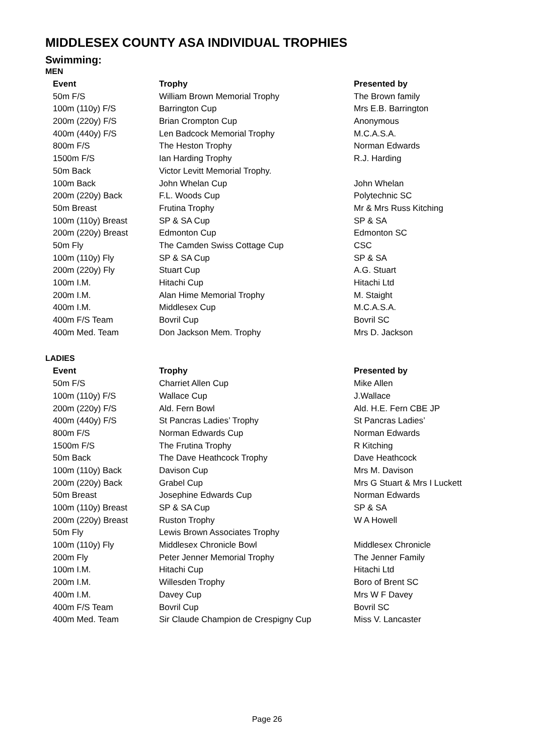MIDDLESEX COUNTY ASA INDIVIDUAL TROPHIES
Swimming:
MEN
| Event | Trophy | Presented by |
| --- | --- | --- |
| 50m F/S | William Brown Memorial Trophy | The Brown family |
| 100m (110y) F/S | Barrington Cup | Mrs E.B. Barrington |
| 200m (220y) F/S | Brian Crompton Cup | Anonymous |
| 400m (440y) F/S | Len Badcock Memorial Trophy | M.C.A.S.A. |
| 800m F/S | The Heston Trophy | Norman Edwards |
| 1500m F/S | Ian Harding Trophy | R.J. Harding |
| 50m Back | Victor Levitt Memorial Trophy. | |
| 100m Back | John Whelan Cup | John Whelan |
| 200m (220y) Back | F.L. Woods Cup | Polytechnic SC |
| 50m Breast | Frutina Trophy | Mr & Mrs Russ Kitching |
| 100m (110y) Breast | SP & SA Cup | SP & SA |
| 200m (220y) Breast | Edmonton Cup | Edmonton SC |
| 50m Fly | The Camden Swiss Cottage Cup | CSC |
| 100m (110y) Fly | SP & SA Cup | SP & SA |
| 200m (220y) Fly | Stuart Cup | A.G. Stuart |
| 100m I.M. | Hitachi Cup | Hitachi Ltd |
| 200m I.M. | Alan Hime Memorial Trophy | M. Staight |
| 400m I.M. | Middlesex Cup | M.C.A.S.A. |
| 400m F/S Team | Bovril Cup | Bovril SC |
| 400m Med. Team | Don Jackson Mem. Trophy | Mrs D. Jackson |
LADIES
| Event | Trophy | Presented by |
| --- | --- | --- |
| 50m F/S | Charriet Allen Cup | Mike Allen |
| 100m (110y) F/S | Wallace Cup | J.Wallace |
| 200m (220y) F/S | Ald. Fern Bowl | Ald. H.E. Fern CBE JP |
| 400m (440y) F/S | St Pancras Ladies’ Trophy | St Pancras Ladies’ |
| 800m F/S | Norman Edwards Cup | Norman Edwards |
| 1500m F/S | The Frutina Trophy | R Kitching |
| 50m Back | The Dave Heathcock Trophy | Dave Heathcock |
| 100m (110y) Back | Davison Cup | Mrs M. Davison |
| 200m (220y) Back | Grabel Cup | Mrs G Stuart & Mrs I Luckett |
| 50m Breast | Josephine Edwards Cup | Norman Edwards |
| 100m (110y) Breast | SP & SA Cup | SP & SA |
| 200m (220y) Breast | Ruston Trophy | W A Howell |
| 50m Fly | Lewis Brown Associates Trophy | |
| 100m (110y) Fly | Middlesex Chronicle Bowl | Middlesex Chronicle |
| 200m Fly | Peter Jenner Memorial Trophy | The Jenner Family |
| 100m I.M. | Hitachi Cup | Hitachi Ltd |
| 200m I.M. | Willesden Trophy | Boro of Brent SC |
| 400m I.M. | Davey Cup | Mrs W F Davey |
| 400m F/S Team | Bovril Cup | Bovril SC |
| 400m Med. Team | Sir Claude Champion de Crespigny Cup | Miss V. Lancaster |
Page 26